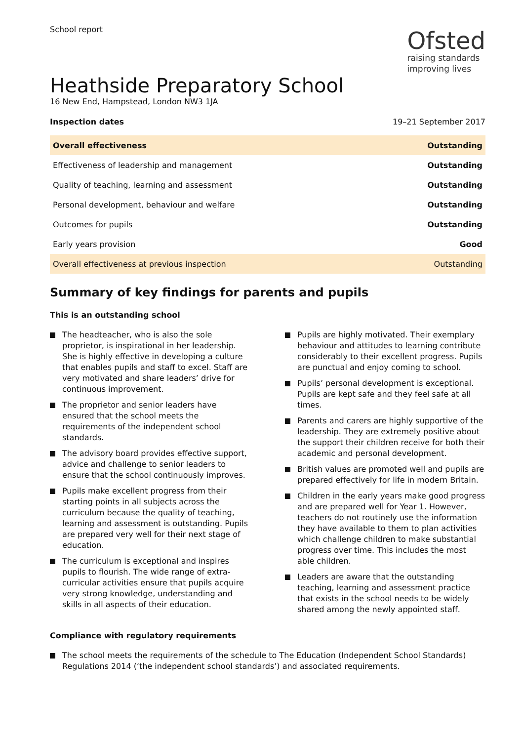School report
Ofsted
raising standards
improving lives
Heathside Preparatory School
16 New End, Hampstead, London NW3 1JA
Inspection dates 19–21 September 2017
| Overall effectiveness | Outstanding |
| Effectiveness of leadership and management | Outstanding |
| Quality of teaching, learning and assessment | Outstanding |
| Personal development, behaviour and welfare | Outstanding |
| Outcomes for pupils | Outstanding |
| Early years provision | Good |
| Overall effectiveness at previous inspection | Outstanding |
Summary of key findings for parents and pupils
This is an outstanding school
The headteacher, who is also the sole proprietor, is inspirational in her leadership. She is highly effective in developing a culture that enables pupils and staff to excel. Staff are very motivated and share leaders’ drive for continuous improvement.
The proprietor and senior leaders have ensured that the school meets the requirements of the independent school standards.
The advisory board provides effective support, advice and challenge to senior leaders to ensure that the school continuously improves.
Pupils make excellent progress from their starting points in all subjects across the curriculum because the quality of teaching, learning and assessment is outstanding. Pupils are prepared very well for their next stage of education.
The curriculum is exceptional and inspires pupils to flourish. The wide range of extra-curricular activities ensure that pupils acquire very strong knowledge, understanding and skills in all aspects of their education.
Pupils are highly motivated. Their exemplary behaviour and attitudes to learning contribute considerably to their excellent progress. Pupils are punctual and enjoy coming to school.
Pupils’ personal development is exceptional. Pupils are kept safe and they feel safe at all times.
Parents and carers are highly supportive of the leadership. They are extremely positive about the support their children receive for both their academic and personal development.
British values are promoted well and pupils are prepared effectively for life in modern Britain.
Children in the early years make good progress and are prepared well for Year 1. However, teachers do not routinely use the information they have available to them to plan activities which challenge children to make substantial progress over time. This includes the most able children.
Leaders are aware that the outstanding teaching, learning and assessment practice that exists in the school needs to be widely shared among the newly appointed staff.
Compliance with regulatory requirements
The school meets the requirements of the schedule to The Education (Independent School Standards) Regulations 2014 (‘the independent school standards’) and associated requirements.